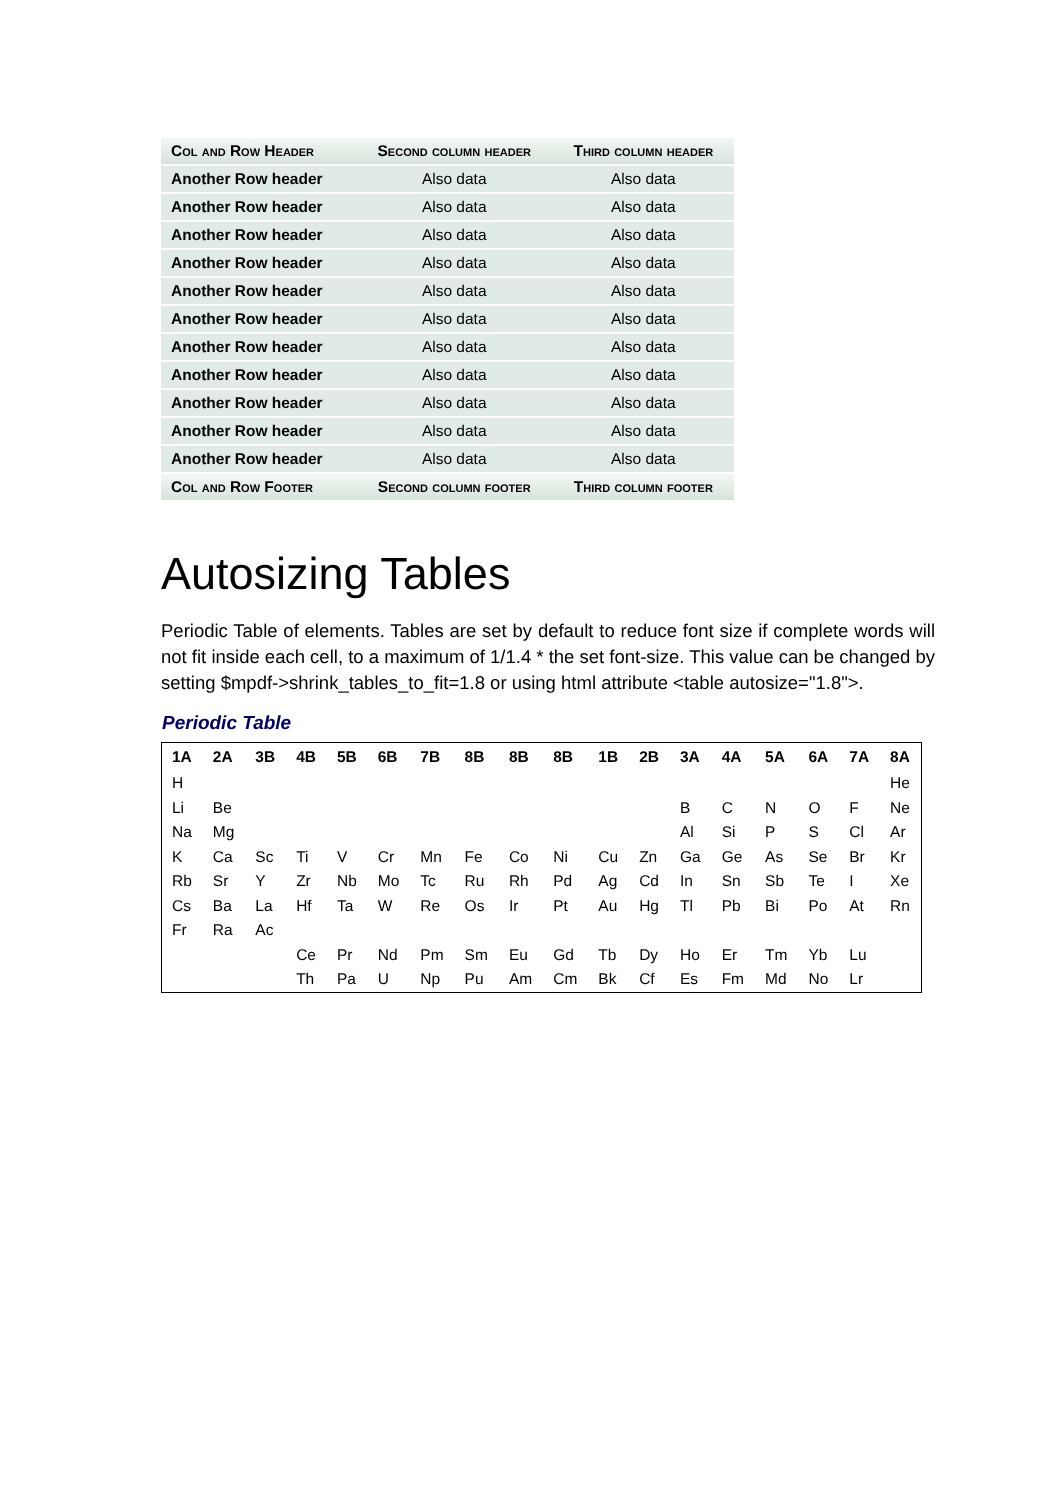| Col and Row Header | Second column header | Third column header |
| --- | --- | --- |
| Another Row header | Also data | Also data |
| Another Row header | Also data | Also data |
| Another Row header | Also data | Also data |
| Another Row header | Also data | Also data |
| Another Row header | Also data | Also data |
| Another Row header | Also data | Also data |
| Another Row header | Also data | Also data |
| Another Row header | Also data | Also data |
| Another Row header | Also data | Also data |
| Another Row header | Also data | Also data |
| Another Row header | Also data | Also data |
| Col and Row Footer | Second column footer | Third column footer |
Autosizing Tables
Periodic Table of elements. Tables are set by default to reduce font size if complete words will not fit inside each cell, to a maximum of 1/1.4 * the set font-size. This value can be changed by setting $mpdf->shrink_tables_to_fit=1.8 or using html attribute <table autosize="1.8">.
Periodic Table
| 1A | 2A | 3B | 4B | 5B | 6B | 7B | 8B | 8B | 8B | 1B | 2B | 3A | 4A | 5A | 6A | 7A | 8A |
| --- | --- | --- | --- | --- | --- | --- | --- | --- | --- | --- | --- | --- | --- | --- | --- | --- | --- |
| H | | | | | | | | | | | | | | | | | He |
| Li | Be | | | | | | | | | | | B | C | N | O | F | Ne |
| Na | Mg | | | | | | | | | | | Al | Si | P | S | Cl | Ar |
| K | Ca | Sc | Ti | V | Cr | Mn | Fe | Co | Ni | Cu | Zn | Ga | Ge | As | Se | Br | Kr |
| Rb | Sr | Y | Zr | Nb | Mo | Tc | Ru | Rh | Pd | Ag | Cd | In | Sn | Sb | Te | I | Xe |
| Cs | Ba | La | Hf | Ta | W | Re | Os | Ir | Pt | Au | Hg | Tl | Pb | Bi | Po | At | Rn |
| Fr | Ra | Ac | | | | | | | | | | | | | | | |
| | | | Ce | Pr | Nd | Pm | Sm | Eu | Gd | Tb | Dy | Ho | Er | Tm | Yb | Lu | |
| | | | Th | Pa | U | Np | Pu | Am | Cm | Bk | Cf | Es | Fm | Md | No | Lr | |